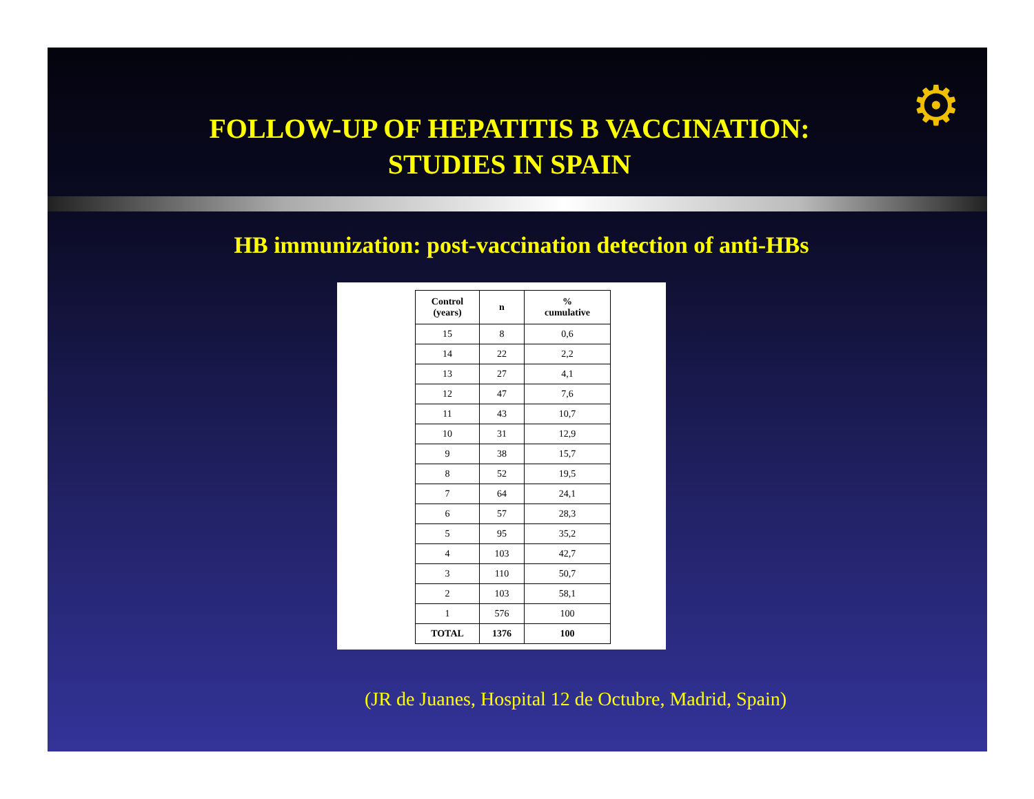⚙
FOLLOW-UP OF HEPATITIS B VACCINATION:
STUDIES IN SPAIN
HB immunization: post-vaccination detection of anti-HBs
| Control (years) | n | % cumulative |
| --- | --- | --- |
| 15 | 8 | 0,6 |
| 14 | 22 | 2,2 |
| 13 | 27 | 4,1 |
| 12 | 47 | 7,6 |
| 11 | 43 | 10,7 |
| 10 | 31 | 12,9 |
| 9 | 38 | 15,7 |
| 8 | 52 | 19,5 |
| 7 | 64 | 24,1 |
| 6 | 57 | 28,3 |
| 5 | 95 | 35,2 |
| 4 | 103 | 42,7 |
| 3 | 110 | 50,7 |
| 2 | 103 | 58,1 |
| 1 | 576 | 100 |
| TOTAL | 1376 | 100 |
(JR de Juanes, Hospital 12 de Octubre, Madrid, Spain)